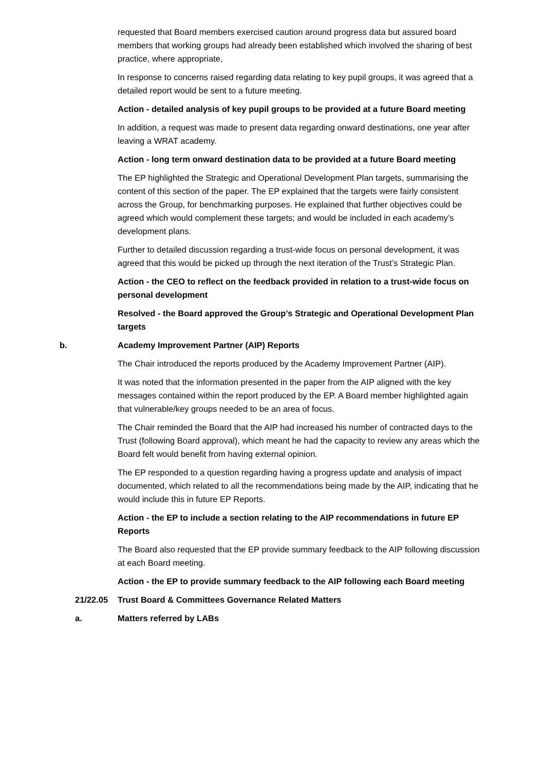requested that Board members exercised caution around progress data but assured board members that working groups had already been established which involved the sharing of best practice, where appropriate,
In response to concerns raised regarding data relating to key pupil groups, it was agreed that a detailed report would be sent to a future meeting.
Action - detailed analysis of key pupil groups to be provided at a future Board meeting
In addition, a request was made to present data regarding onward destinations, one year after leaving a WRAT academy.
Action - long term onward destination data to be provided at a future Board meeting
The EP highlighted the Strategic and Operational Development Plan targets, summarising the content of this section of the paper. The EP explained that the targets were fairly consistent across the Group, for benchmarking purposes. He explained that further objectives could be agreed which would complement these targets; and would be included in each academy’s development plans.
Further to detailed discussion regarding a trust-wide focus on personal development, it was agreed that this would be picked up through the next iteration of the Trust’s Strategic Plan.
Action - the CEO to reflect on the feedback provided in relation to a trust-wide focus on personal development
Resolved - the Board approved the Group’s Strategic and Operational Development Plan targets
b. Academy Improvement Partner (AIP) Reports
The Chair introduced the reports produced by the Academy Improvement Partner (AIP).
It was noted that the information presented in the paper from the AIP aligned with the key messages contained within the report produced by the EP. A Board member highlighted again that vulnerable/key groups needed to be an area of focus.
The Chair reminded the Board that the AIP had increased his number of contracted days to the Trust (following Board approval), which meant he had the capacity to review any areas which the Board felt would benefit from having external opinion.
The EP responded to a question regarding having a progress update and analysis of impact documented, which related to all the recommendations being made by the AIP, indicating that he would include this in future EP Reports.
Action - the EP to include a section relating to the AIP recommendations in future EP Reports
The Board also requested that the EP provide summary feedback to the AIP following discussion at each Board meeting.
Action - the EP to provide summary feedback to the AIP following each Board meeting
21/22.05 Trust Board & Committees Governance Related Matters
a. Matters referred by LABs